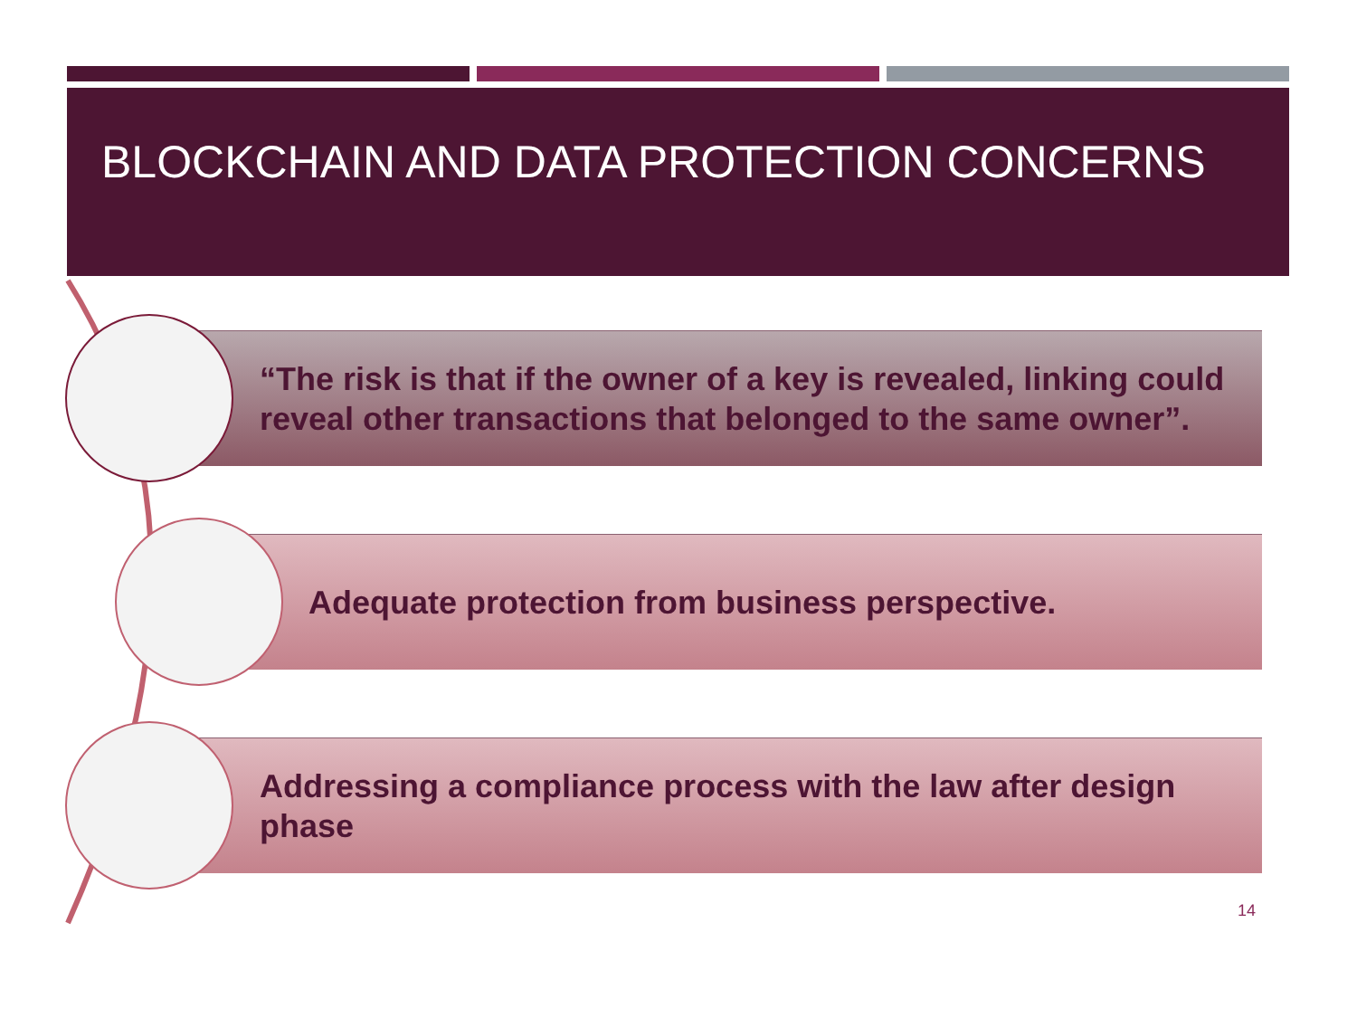BLOCKCHAIN AND DATA PROTECTION CONCERNS
“The risk is that if the owner of a key is revealed, linking could reveal other transactions that belonged to the same owner”.
Adequate protection from business perspective.
Addressing a compliance process with the law after design phase
14